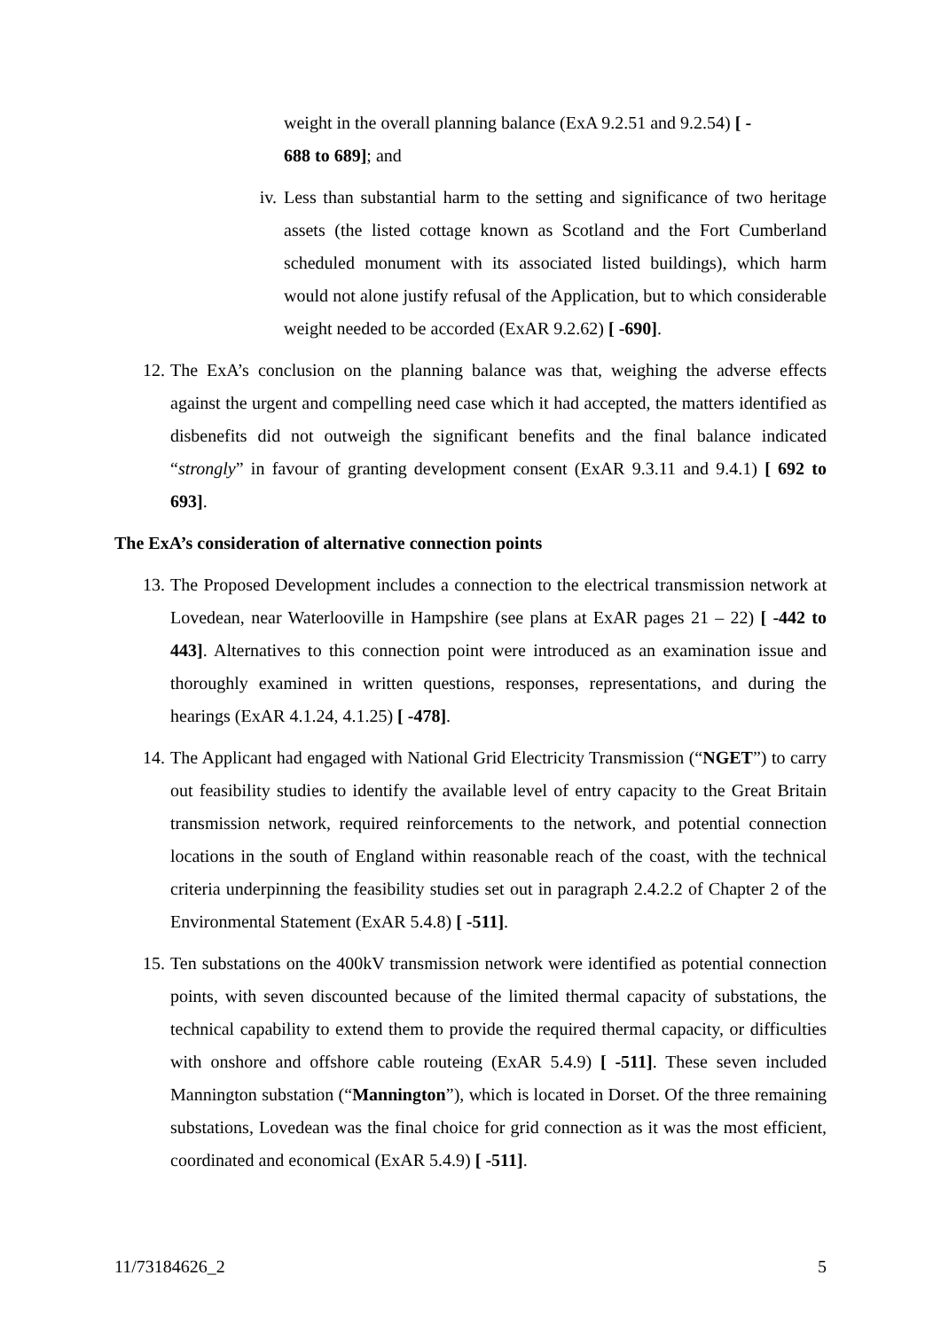weight in the overall planning balance (ExA 9.2.51 and 9.2.54) [ -
688 to 689]; and
iv. Less than substantial harm to the setting and significance of two heritage assets (the listed cottage known as Scotland and the Fort Cumberland scheduled monument with its associated listed buildings), which harm would not alone justify refusal of the Application, but to which considerable weight needed to be accorded (ExAR 9.2.62) [ -690].
12. The ExA’s conclusion on the planning balance was that, weighing the adverse effects against the urgent and compelling need case which it had accepted, the matters identified as disbenefits did not outweigh the significant benefits and the final balance indicated “strongly” in favour of granting development consent (ExAR 9.3.11 and 9.4.1) [ 692 to 693].
The ExA’s consideration of alternative connection points
13. The Proposed Development includes a connection to the electrical transmission network at Lovedean, near Waterlooville in Hampshire (see plans at ExAR pages 21 – 22) [ -442 to 443]. Alternatives to this connection point were introduced as an examination issue and thoroughly examined in written questions, responses, representations, and during the hearings (ExAR 4.1.24, 4.1.25) [ -478].
14. The Applicant had engaged with National Grid Electricity Transmission (“NGET”) to carry out feasibility studies to identify the available level of entry capacity to the Great Britain transmission network, required reinforcements to the network, and potential connection locations in the south of England within reasonable reach of the coast, with the technical criteria underpinning the feasibility studies set out in paragraph 2.4.2.2 of Chapter 2 of the Environmental Statement (ExAR 5.4.8) [ -511].
15. Ten substations on the 400kV transmission network were identified as potential connection points, with seven discounted because of the limited thermal capacity of substations, the technical capability to extend them to provide the required thermal capacity, or difficulties with onshore and offshore cable routeing (ExAR 5.4.9) [ -511]. These seven included Mannington substation (“Mannington”), which is located in Dorset. Of the three remaining substations, Lovedean was the final choice for grid connection as it was the most efficient, coordinated and economical (ExAR 5.4.9) [ -511].
11/73184626_2 5